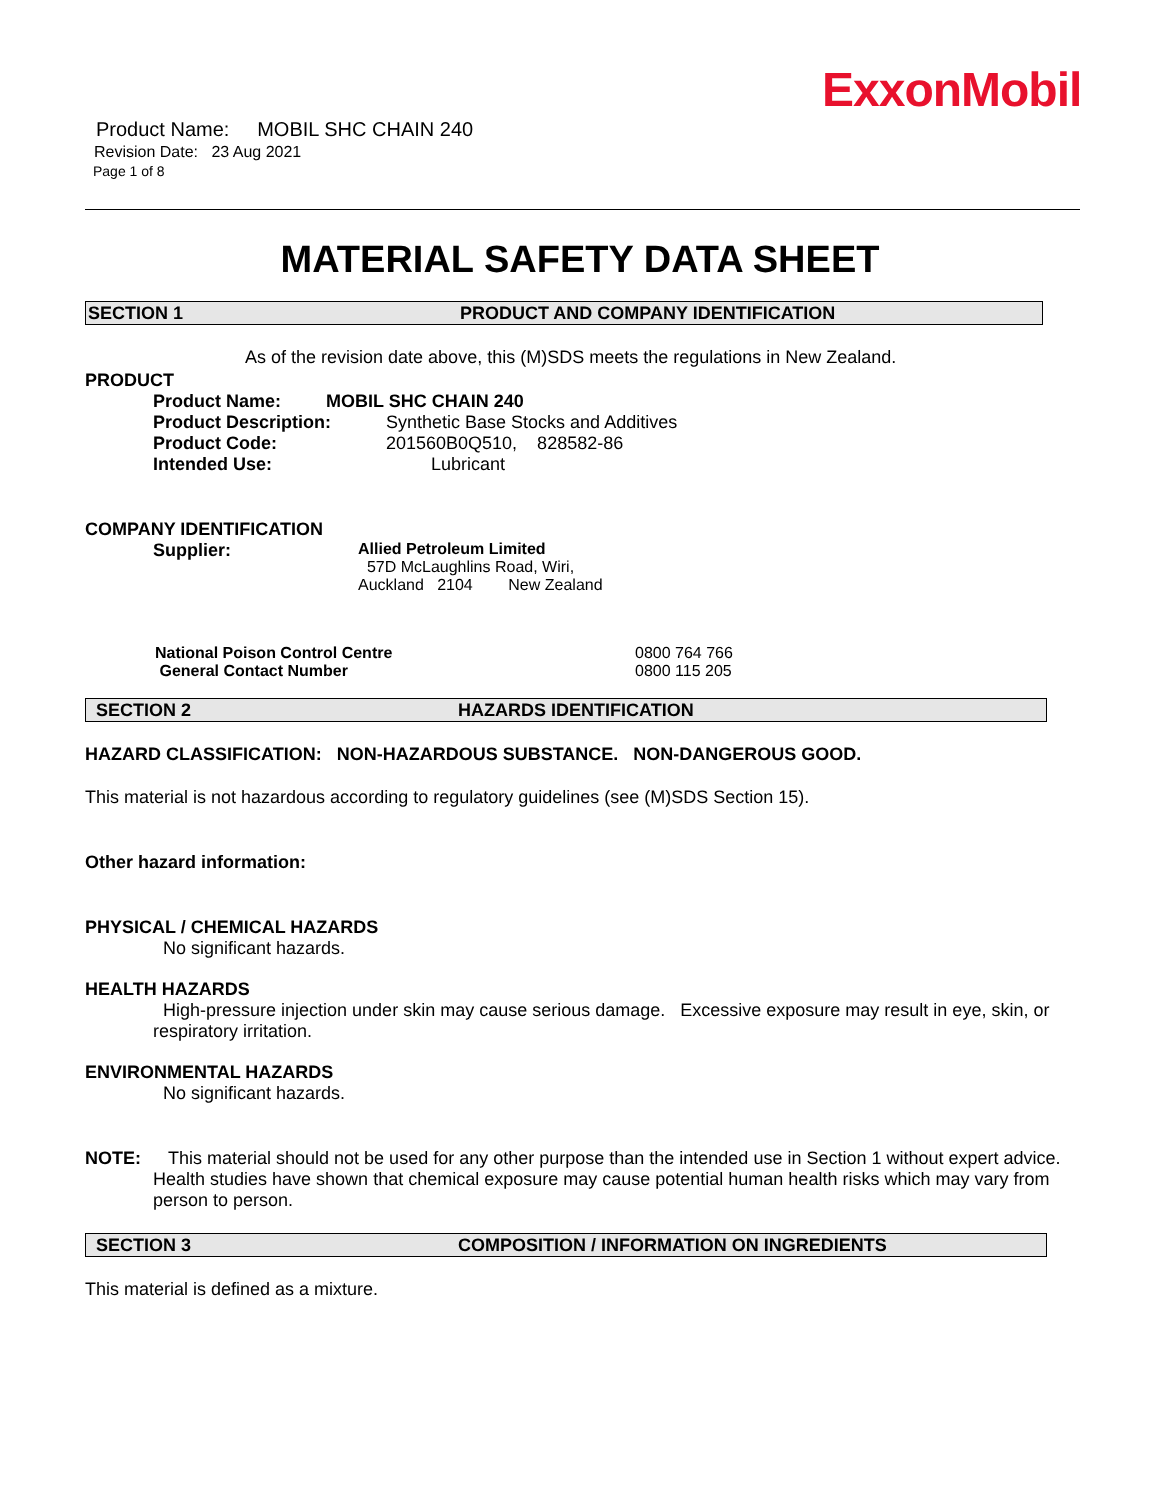ExxonMobil
Product Name: MOBIL SHC CHAIN 240
Revision Date: 23 Aug 2021
Page 1 of 8
MATERIAL SAFETY DATA SHEET
SECTION 1 PRODUCT AND COMPANY IDENTIFICATION
As of the revision date above, this (M)SDS meets the regulations in New Zealand.
PRODUCT
Product Name: MOBIL SHC CHAIN 240
Product Description: Synthetic Base Stocks and Additives
Product Code: 201560B0Q510, 828582-86
Intended Use: Lubricant
COMPANY IDENTIFICATION
Supplier: Allied Petroleum Limited
57D McLaughlins Road, Wiri,
Auckland 2104 New Zealand
National Poison Control Centre 0800 764 766
General Contact Number 0800 115 205
SECTION 2 HAZARDS IDENTIFICATION
HAZARD CLASSIFICATION: NON-HAZARDOUS SUBSTANCE. NON-DANGEROUS GOOD.
This material is not hazardous according to regulatory guidelines (see (M)SDS Section 15).
Other hazard information:
PHYSICAL / CHEMICAL HAZARDS
No significant hazards.
HEALTH HAZARDS
High-pressure injection under skin may cause serious damage. Excessive exposure may result in eye, skin, or respiratory irritation.
ENVIRONMENTAL HAZARDS
No significant hazards.
NOTE: This material should not be used for any other purpose than the intended use in Section 1 without expert advice. Health studies have shown that chemical exposure may cause potential human health risks which may vary from person to person.
SECTION 3 COMPOSITION / INFORMATION ON INGREDIENTS
This material is defined as a mixture.